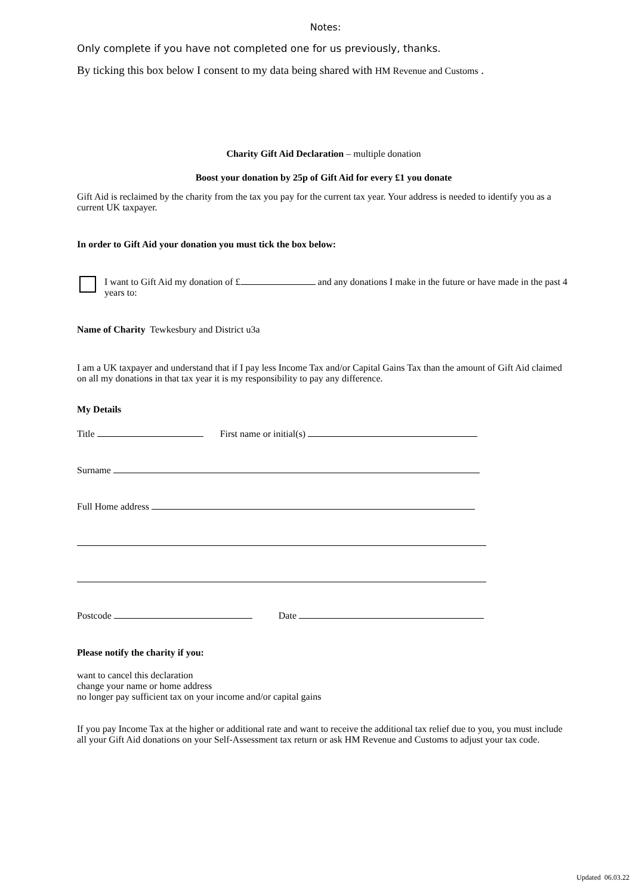Notes:
Only complete if you have not completed one for us previously, thanks.
By ticking this box below I consent to my data being shared with HM Revenue and Customs .
Charity Gift Aid Declaration – multiple donation
Boost your donation by 25p of Gift Aid for every £1 you donate
Gift Aid is reclaimed by the charity from the tax you pay for the current tax year. Your address is needed to identify you as a current UK taxpayer.
In order to Gift Aid your donation you must tick the box below:
I want to Gift Aid my donation of £ and any donations I make in the future or have made in the past 4 years to:
Name of Charity Tewkesbury and District u3a
I am a UK taxpayer and understand that if I pay less Income Tax and/or Capital Gains Tax than the amount of Gift Aid claimed on all my donations in that tax year it is my responsibility to pay any difference.
My Details
Title First name or initial(s)
Surname
Full Home address
Postcode Date
Please notify the charity if you:
want to cancel this declaration
change your name or home address
no longer pay sufficient tax on your income and/or capital gains
If you pay Income Tax at the higher or additional rate and want to receive the additional tax relief due to you, you must include all your Gift Aid donations on your Self-Assessment tax return or ask HM Revenue and Customs to adjust your tax code.
Updated 06.03.22